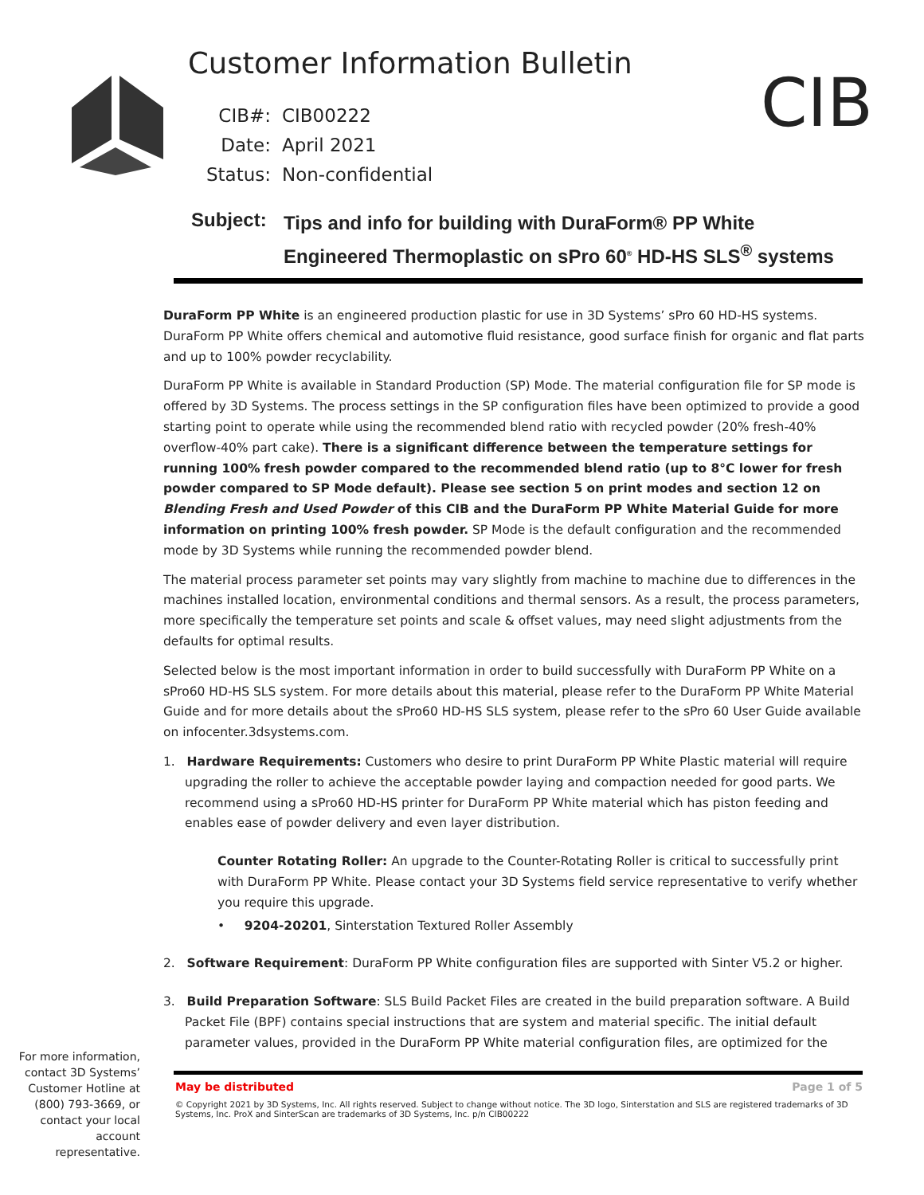Customer Information Bulletin
CIB
CIB#: CIB00222
Date: April 2021
Status: Non-confidential
Subject:
Tips and info for building with DuraForm® PP White
Engineered Thermoplastic on sPro 60<sup>®</sup> HD-HS SLS<sup>®</sup> systems
DuraForm PP White is an engineered production plastic for use in 3D Systems’ sPro 60 HD-HS systems. DuraForm PP White offers chemical and automotive fluid resistance, good surface finish for organic and flat parts and up to 100% powder recyclability.
DuraForm PP White is available in Standard Production (SP) Mode. The material configuration file for SP mode is offered by 3D Systems. The process settings in the SP configuration files have been optimized to provide a good starting point to operate while using the recommended blend ratio with recycled powder (20% fresh-40% overflow-40% part cake). There is a significant difference between the temperature settings for running 100% fresh powder compared to the recommended blend ratio (up to 8°C lower for fresh powder compared to SP Mode default). Please see section 5 on print modes and section 12 on Blending Fresh and Used Powder of this CIB and the DuraForm PP White Material Guide for more information on printing 100% fresh powder. SP Mode is the default configuration and the recommended mode by 3D Systems while running the recommended powder blend.
The material process parameter set points may vary slightly from machine to machine due to differences in the machines installed location, environmental conditions and thermal sensors. As a result, the process parameters, more specifically the temperature set points and scale & offset values, may need slight adjustments from the defaults for optimal results.
Selected below is the most important information in order to build successfully with DuraForm PP White on a sPro60 HD-HS SLS system. For more details about this material, please refer to the DuraForm PP White Material Guide and for more details about the sPro60 HD-HS SLS system, please refer to the sPro 60 User Guide available on infocenter.3dsystems.com.
1. Hardware Requirements: Customers who desire to print DuraForm PP White Plastic material will require upgrading the roller to achieve the acceptable powder laying and compaction needed for good parts. We recommend using a sPro60 HD-HS printer for DuraForm PP White material which has piston feeding and enables ease of powder delivery and even layer distribution.
Counter Rotating Roller: An upgrade to the Counter-Rotating Roller is critical to successfully print with DuraForm PP White. Please contact your 3D Systems field service representative to verify whether you require this upgrade.
• 9204-20201, Sinterstation Textured Roller Assembly
2. Software Requirement: DuraForm PP White configuration files are supported with Sinter V5.2 or higher.
3. Build Preparation Software: SLS Build Packet Files are created in the build preparation software. A Build Packet File (BPF) contains special instructions that are system and material specific. The initial default parameter values, provided in the DuraForm PP White material configuration files, are optimized for the
For more information, contact 3D Systems’ Customer Hotline at (800) 793-3669, or contact your local account representative.
May be distributed Page 1 of 5
© Copyright 2021 by 3D Systems, Inc. All rights reserved. Subject to change without notice. The 3D logo, Sinterstation and SLS are registered trademarks of 3D Systems, Inc. ProX and SinterScan are trademarks of 3D Systems, Inc. p/n CIB00222